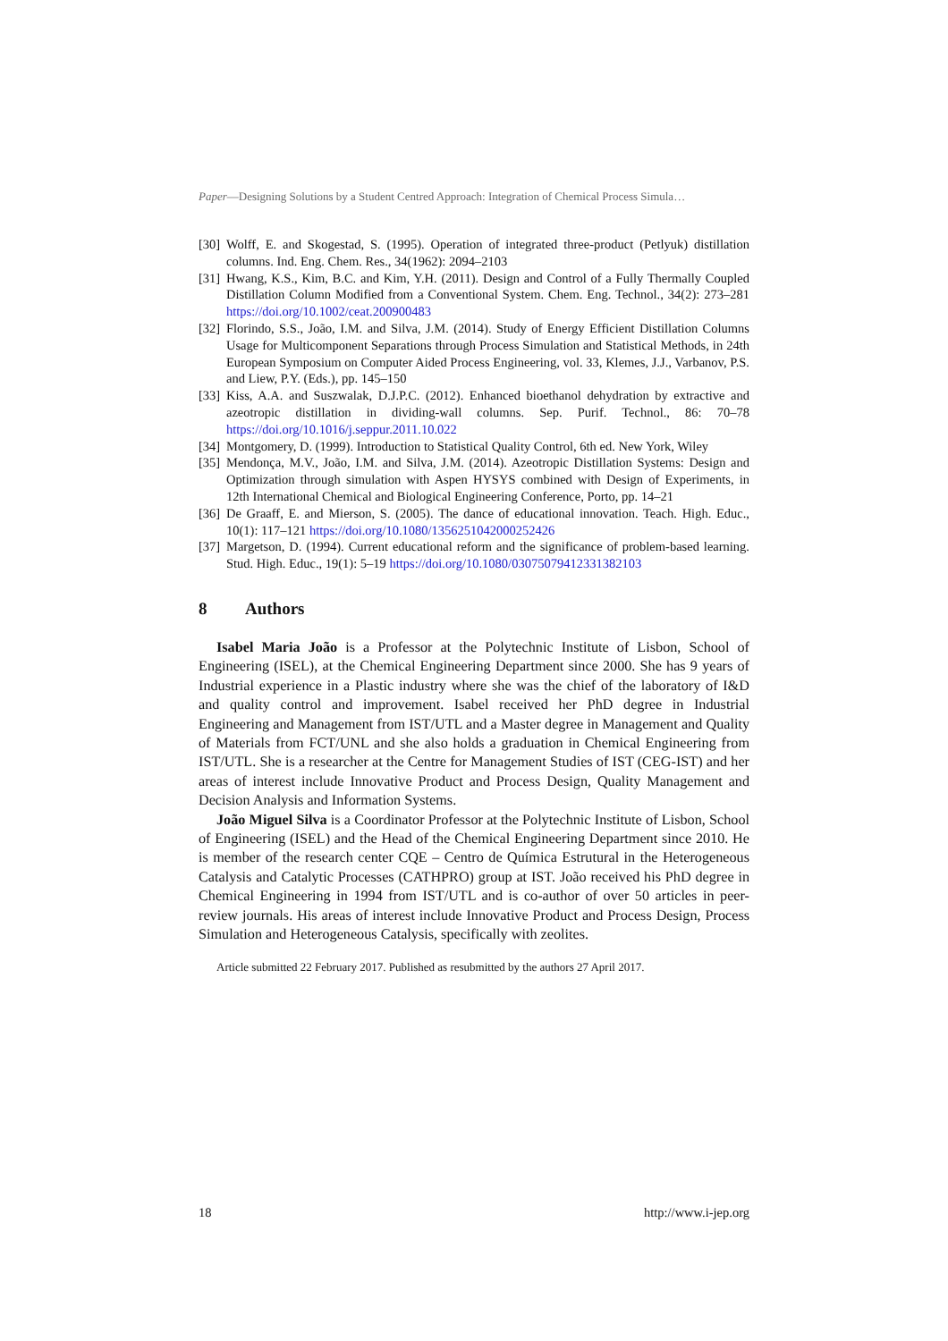Paper—Designing Solutions by a Student Centred Approach: Integration of Chemical Process Simula…
[30] Wolff, E. and Skogestad, S. (1995). Operation of integrated three-product (Petlyuk) distillation columns. Ind. Eng. Chem. Res., 34(1962): 2094–2103
[31] Hwang, K.S., Kim, B.C. and Kim, Y.H. (2011). Design and Control of a Fully Thermally Coupled Distillation Column Modified from a Conventional System. Chem. Eng. Technol., 34(2): 273–281 https://doi.org/10.1002/ceat.200900483
[32] Florindo, S.S., João, I.M. and Silva, J.M. (2014). Study of Energy Efficient Distillation Columns Usage for Multicomponent Separations through Process Simulation and Statistical Methods, in 24th European Symposium on Computer Aided Process Engineering, vol. 33, Klemes, J.J., Varbanov, P.S. and Liew, P.Y. (Eds.), pp. 145–150
[33] Kiss, A.A. and Suszwalak, D.J.P.C. (2012). Enhanced bioethanol dehydration by extractive and azeotropic distillation in dividing-wall columns. Sep. Purif. Technol., 86: 70–78 https://doi.org/10.1016/j.seppur.2011.10.022
[34] Montgomery, D. (1999). Introduction to Statistical Quality Control, 6th ed. New York, Wiley
[35] Mendonça, M.V., João, I.M. and Silva, J.M. (2014). Azeotropic Distillation Systems: Design and Optimization through simulation with Aspen HYSYS combined with Design of Experiments, in 12th International Chemical and Biological Engineering Conference, Porto, pp. 14–21
[36] De Graaff, E. and Mierson, S. (2005). The dance of educational innovation. Teach. High. Educ., 10(1): 117–121 https://doi.org/10.1080/1356251042000252426
[37] Margetson, D. (1994). Current educational reform and the significance of problem-based learning. Stud. High. Educ., 19(1): 5–19 https://doi.org/10.1080/03075079412331382103
8 Authors
Isabel Maria João is a Professor at the Polytechnic Institute of Lisbon, School of Engineering (ISEL), at the Chemical Engineering Department since 2000. She has 9 years of Industrial experience in a Plastic industry where she was the chief of the laboratory of I&D and quality control and improvement. Isabel received her PhD degree in Industrial Engineering and Management from IST/UTL and a Master degree in Management and Quality of Materials from FCT/UNL and she also holds a graduation in Chemical Engineering from IST/UTL. She is a researcher at the Centre for Management Studies of IST (CEG-IST) and her areas of interest include Innovative Product and Process Design, Quality Management and Decision Analysis and Information Systems.
João Miguel Silva is a Coordinator Professor at the Polytechnic Institute of Lisbon, School of Engineering (ISEL) and the Head of the Chemical Engineering Department since 2010. He is member of the research center CQE – Centro de Química Estrutural in the Heterogeneous Catalysis and Catalytic Processes (CATHPRO) group at IST. João received his PhD degree in Chemical Engineering in 1994 from IST/UTL and is co-author of over 50 articles in peer-review journals. His areas of interest include Innovative Product and Process Design, Process Simulation and Heterogeneous Catalysis, specifically with zeolites.
Article submitted 22 February 2017. Published as resubmitted by the authors 27 April 2017.
18 http://www.i-jep.org